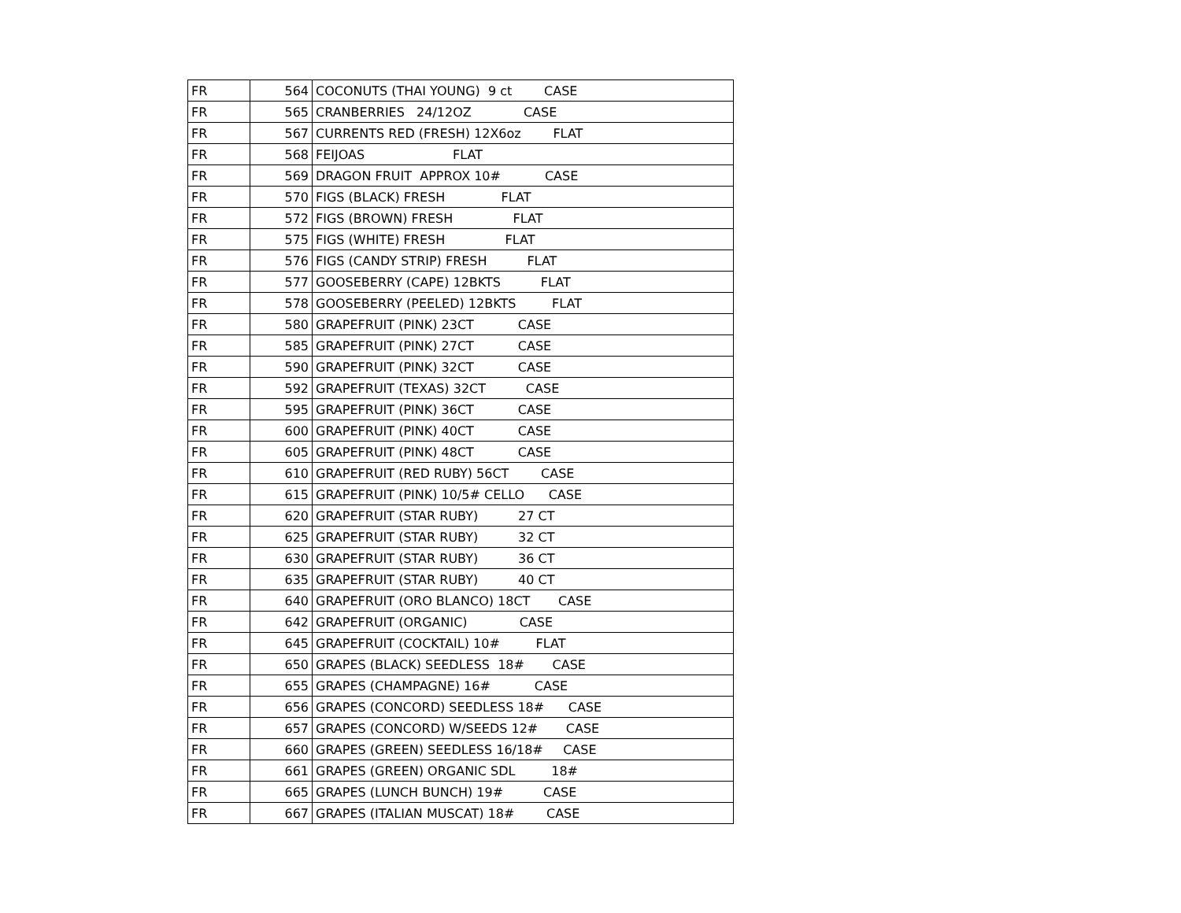| FR | 564 | COCONUTS (THAI YOUNG) 9 ct CASE |
| FR | 565 | CRANBERRIES 24/12OZ CASE |
| FR | 567 | CURRENTS RED (FRESH) 12X6oz FLAT |
| FR | 568 | FEIJOAS FLAT |
| FR | 569 | DRAGON FRUIT APPROX 10# CASE |
| FR | 570 | FIGS (BLACK) FRESH FLAT |
| FR | 572 | FIGS (BROWN) FRESH FLAT |
| FR | 575 | FIGS (WHITE) FRESH FLAT |
| FR | 576 | FIGS (CANDY STRIP) FRESH FLAT |
| FR | 577 | GOOSEBERRY (CAPE) 12BKTS FLAT |
| FR | 578 | GOOSEBERRY (PEELED) 12BKTS FLAT |
| FR | 580 | GRAPEFRUIT (PINK) 23CT CASE |
| FR | 585 | GRAPEFRUIT (PINK) 27CT CASE |
| FR | 590 | GRAPEFRUIT (PINK) 32CT CASE |
| FR | 592 | GRAPEFRUIT (TEXAS) 32CT CASE |
| FR | 595 | GRAPEFRUIT (PINK) 36CT CASE |
| FR | 600 | GRAPEFRUIT (PINK) 40CT CASE |
| FR | 605 | GRAPEFRUIT (PINK) 48CT CASE |
| FR | 610 | GRAPEFRUIT (RED RUBY) 56CT CASE |
| FR | 615 | GRAPEFRUIT (PINK) 10/5# CELLO CASE |
| FR | 620 | GRAPEFRUIT (STAR RUBY) 27 CT |
| FR | 625 | GRAPEFRUIT (STAR RUBY) 32 CT |
| FR | 630 | GRAPEFRUIT (STAR RUBY) 36 CT |
| FR | 635 | GRAPEFRUIT (STAR RUBY) 40 CT |
| FR | 640 | GRAPEFRUIT (ORO BLANCO) 18CT CASE |
| FR | 642 | GRAPEFRUIT (ORGANIC) CASE |
| FR | 645 | GRAPEFRUIT (COCKTAIL) 10# FLAT |
| FR | 650 | GRAPES (BLACK) SEEDLESS 18# CASE |
| FR | 655 | GRAPES (CHAMPAGNE) 16# CASE |
| FR | 656 | GRAPES (CONCORD) SEEDLESS 18# CASE |
| FR | 657 | GRAPES (CONCORD) W/SEEDS 12# CASE |
| FR | 660 | GRAPES (GREEN) SEEDLESS 16/18# CASE |
| FR | 661 | GRAPES (GREEN) ORGANIC SDL 18# |
| FR | 665 | GRAPES (LUNCH BUNCH) 19# CASE |
| FR | 667 | GRAPES (ITALIAN MUSCAT) 18# CASE |